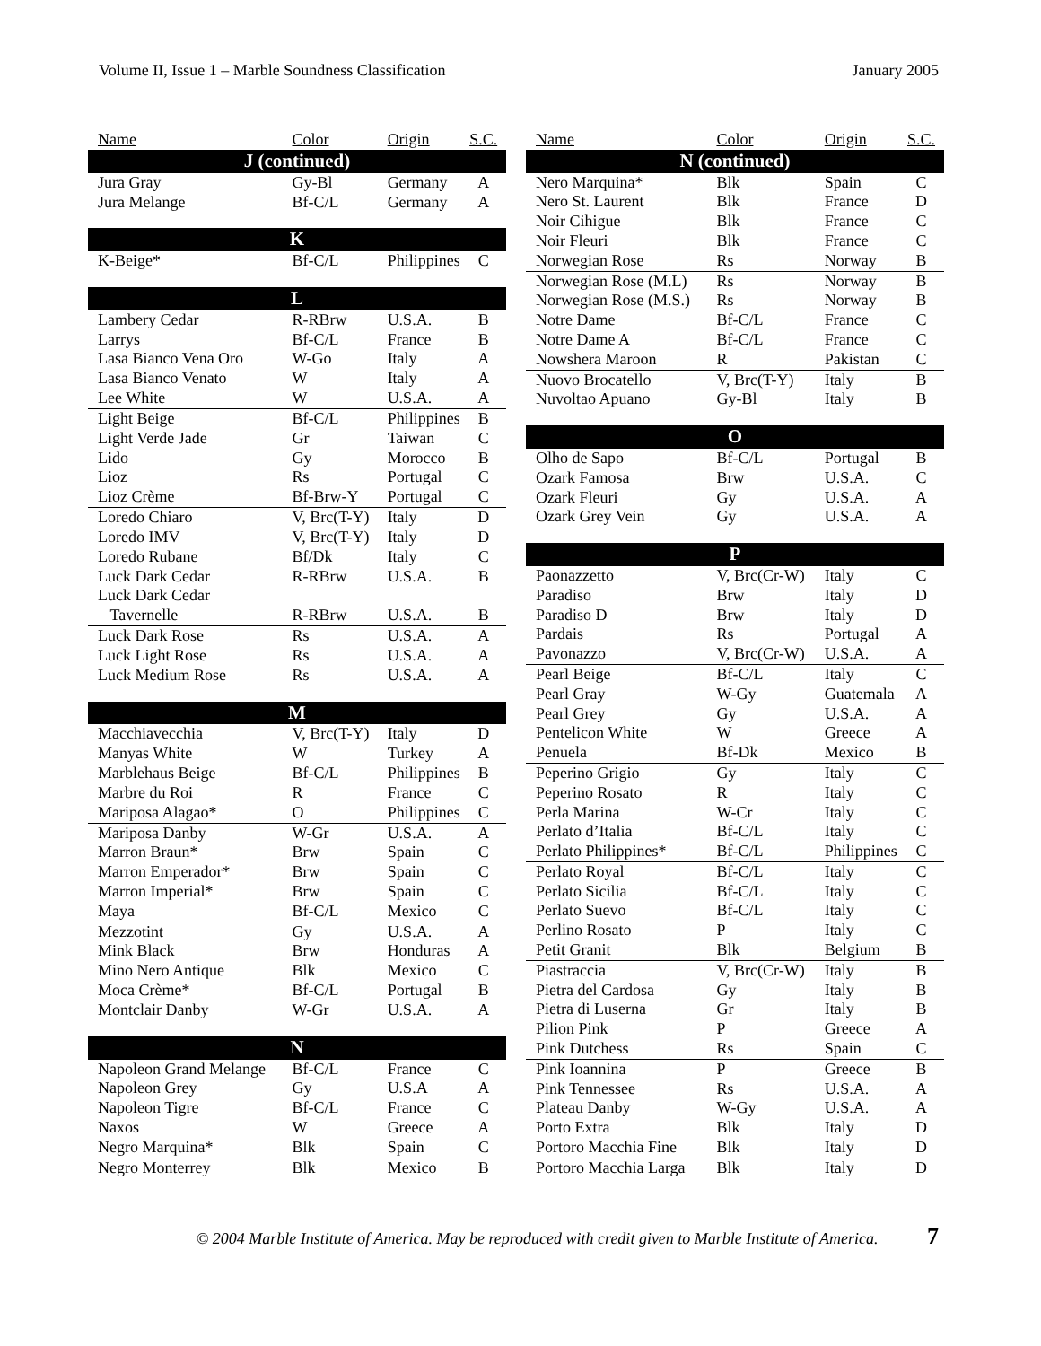Volume II, Issue 1 – Marble Soundness Classification January 2005
| Name | Color | Origin | S.C. |
| --- | --- | --- | --- |
| J (continued) | | | |
| Jura Gray | Gy-Bl | Germany | A |
| Jura Melange | Bf-C/L | Germany | A |
| K | | | |
| K-Beige* | Bf-C/L | Philippines | C |
| L | | | |
| Lambery Cedar | R-RBrw | U.S.A. | B |
| Larrys | Bf-C/L | France | B |
| Lasa Bianco Vena Oro | W-Go | Italy | A |
| Lasa Bianco Venato | W | Italy | A |
| Lee White | W | U.S.A. | A |
| Light Beige | Bf-C/L | Philippines | B |
| Light Verde Jade | Gr | Taiwan | C |
| Lido | Gy | Morocco | B |
| Lioz | Rs | Portugal | C |
| Lioz Crème | Bf-Brw-Y | Portugal | C |
| Loredo Chiaro | V, Brc(T-Y) | Italy | D |
| Loredo IMV | V, Brc(T-Y) | Italy | D |
| Loredo Rubane | Bf/Dk | Italy | C |
| Luck Dark Cedar | R-RBrw | U.S.A. | B |
| Luck Dark Cedar | | | |
| Tavernelle | R-RBrw | U.S.A. | B |
| Luck Dark Rose | Rs | U.S.A. | A |
| Luck Light Rose | Rs | U.S.A. | A |
| Luck Medium Rose | Rs | U.S.A. | A |
| M | | | |
| Macchiavecchia | V, Brc(T-Y) | Italy | D |
| Manyas White | W | Turkey | A |
| Marblehaus Beige | Bf-C/L | Philippines | B |
| Marbre du Roi | R | France | C |
| Mariposa Alagao* | O | Philippines | C |
| Mariposa Danby | W-Gr | U.S.A. | A |
| Marron Braun* | Brw | Spain | C |
| Marron Emperador* | Brw | Spain | C |
| Marron Imperial* | Brw | Spain | C |
| Maya | Bf-C/L | Mexico | C |
| Mezzotint | Gy | U.S.A. | A |
| Mink Black | Brw | Honduras | A |
| Mino Nero Antique | Blk | Mexico | C |
| Moca Crème* | Bf-C/L | Portugal | B |
| Montclair Danby | W-Gr | U.S.A. | A |
| N | | | |
| Napoleon Grand Melange | Bf-C/L | France | C |
| Napoleon Grey | Gy | U.S.A | A |
| Napoleon Tigre | Bf-C/L | France | C |
| Naxos | W | Greece | A |
| Negro Marquina* | Blk | Spain | C |
| Negro Monterrey | Blk | Mexico | B |
| Name | Color | Origin | S.C. |
| --- | --- | --- | --- |
| N (continued) | | | |
| Nero Marquina* | Blk | Spain | C |
| Nero St. Laurent | Blk | France | D |
| Noir Cihigue | Blk | France | C |
| Noir Fleuri | Blk | France | C |
| Norwegian Rose | Rs | Norway | B |
| Norwegian Rose (M.L) | Rs | Norway | B |
| Norwegian Rose (M.S.) | Rs | Norway | B |
| Notre Dame | Bf-C/L | France | C |
| Notre Dame A | Bf-C/L | France | C |
| Nowshera Maroon | R | Pakistan | C |
| Nuovo Brocatello | V, Brc(T-Y) | Italy | B |
| Nuvoltao Apuano | Gy-Bl | Italy | B |
| O | | | |
| Olho de Sapo | Bf-C/L | Portugal | B |
| Ozark Famosa | Brw | U.S.A. | C |
| Ozark Fleuri | Gy | U.S.A. | A |
| Ozark Grey Vein | Gy | U.S.A. | A |
| P | | | |
| Paonazzetto | V, Brc(Cr-W) | Italy | C |
| Paradiso | Brw | Italy | D |
| Paradiso D | Brw | Italy | D |
| Pardais | Rs | Portugal | A |
| Pavonazzo | V, Brc(Cr-W) | U.S.A. | A |
| Pearl Beige | Bf-C/L | Italy | C |
| Pearl Gray | W-Gy | Guatemala | A |
| Pearl Grey | Gy | U.S.A. | A |
| Pentelicon White | W | Greece | A |
| Penuela | Bf-Dk | Mexico | B |
| Peperino Grigio | Gy | Italy | C |
| Peperino Rosato | R | Italy | C |
| Perla Marina | W-Cr | Italy | C |
| Perlato d’Italia | Bf-C/L | Italy | C |
| Perlato Philippines* | Bf-C/L | Philippines | C |
| Perlato Royal | Bf-C/L | Italy | C |
| Perlato Sicilia | Bf-C/L | Italy | C |
| Perlato Suevo | Bf-C/L | Italy | C |
| Perlino Rosato | P | Italy | C |
| Petit Granit | Blk | Belgium | B |
| Piastraccia | V, Brc(Cr-W) | Italy | B |
| Pietra del Cardosa | Gy | Italy | B |
| Pietra di Luserna | Gr | Italy | B |
| Pilion Pink | P | Greece | A |
| Pink Dutchess | Rs | Spain | C |
| Pink Ioannina | P | Greece | B |
| Pink Tennessee | Rs | U.S.A. | A |
| Plateau Danby | W-Gy | U.S.A. | A |
| Porto Extra | Blk | Italy | D |
| Portoro Macchia Fine | Blk | Italy | D |
| Portoro Macchia Larga | Blk | Italy | D |
© 2004 Marble Institute of America. May be reproduced with credit given to Marble Institute of America. 7